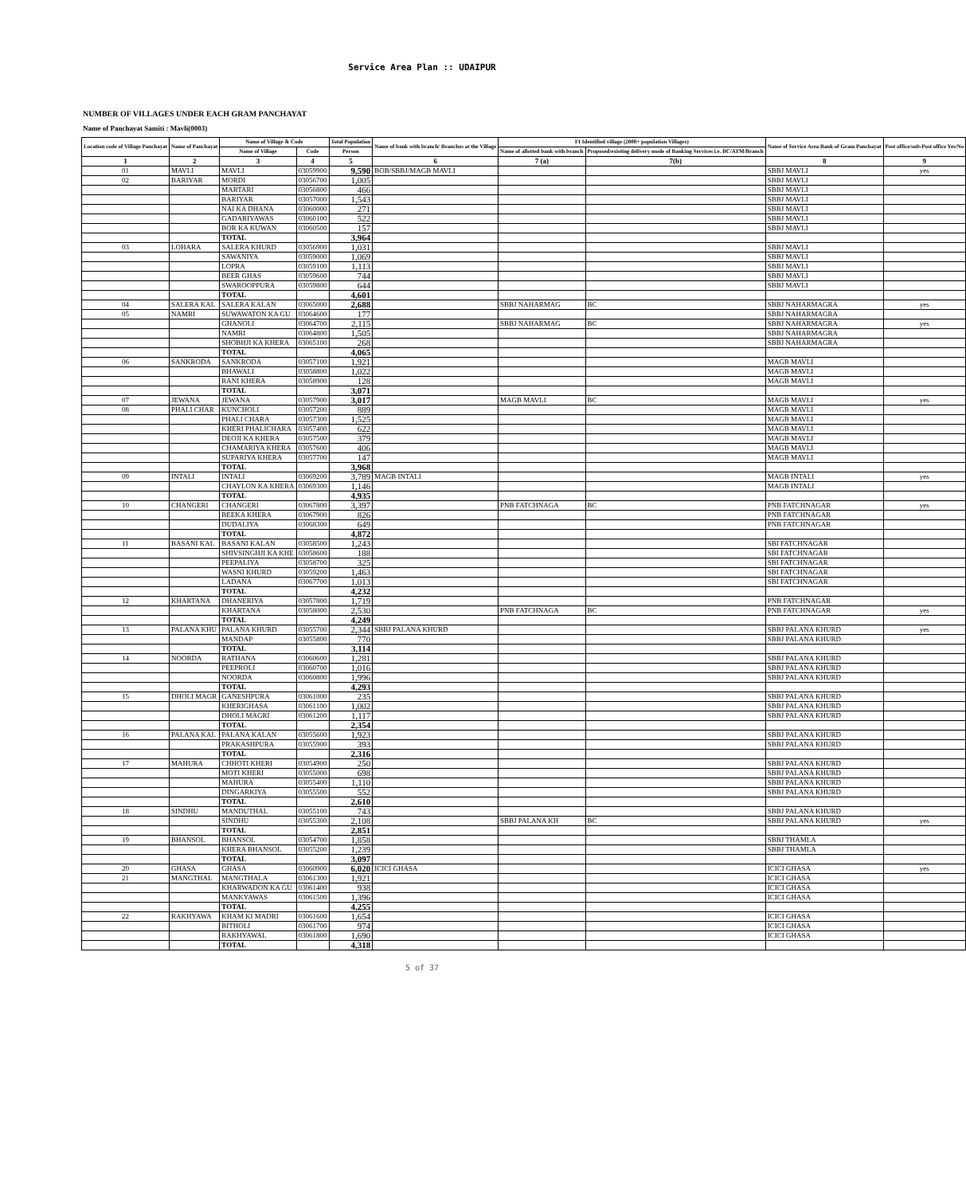Service Area Plan :: UDAIPUR
NUMBER OF VILLAGES UNDER EACH GRAM PANCHAYAT
Name of Panchayat Samiti : Mavli(0003)
| Location code of Village Panchayat | Name of Panchayat | Name of Village & Code | | Total Population | Name of bank with branch/ Branches at the Village | FI Identified village (2000+ population Villages) | | Name of Service Area Bank of Gram Panchayat | Post office/sub-Post office Yes/No |
| --- | --- | --- | --- | --- | --- | --- | --- | --- | --- |
| | | Name of Village | Code | Person | | Name of allotted bank with branch | Proposed/existing delivery mode of Banking Services i.e. BC/ATM/Branch | | |
| 1 | 2 | 3 | 4 | 5 | 6 | 7 (a) | 7(b) | 8 | 9 |
| 01 | MAVLI | MAVLI | 03059900 | 9,590 | BOB/SBBJ/MAGB MAVLI | | | SBBJ MAVLI | yes |
| 02 | BARIYAR | MORDI | 03056700 | 1,005 | | | | SBBJ MAVLI | |
| | | MARTARI | 03056800 | 466 | | | | SBBJ MAVLI | |
| | | BARIYAR | 03057000 | 1,543 | | | | SBBJ MAVLI | |
| | | NAI KA DHANA | 03060000 | 271 | | | | SBBJ MAVLI | |
| | | GADARIYAWAS | 03060100 | 522 | | | | SBBJ MAVLI | |
| | | BOR KA KUWAN | 03060500 | 157 | | | | SBBJ MAVLI | |
| | | TOTAL | | 3,964 | | | | | |
| 03 | LOHARA | SALERA KHURD | 03056900 | 1,031 | | | | SBBJ MAVLI | |
| | | SAWANIYA | 03059000 | 1,069 | | | | SBBJ MAVLI | |
| | | LOPRA | 03059100 | 1,113 | | | | SBBJ MAVLI | |
| | | BEER GHAS | 03059600 | 744 | | | | SBBJ MAVLI | |
| | | SWAROOPPURA | 03059800 | 644 | | | | SBBJ MAVLI | |
| | | TOTAL | | 4,601 | | | | | |
| 04 | SALERA KAL | SALERA KALAN | 03065000 | 2,688 | | SBBJ NAHARMAG | BC | SBBJ NAHARMAGRA | yes |
| 05 | NAMRI | SUWAWATON KA GU | 03064600 | 177 | | | | SBBJ NAHARMAGRA | |
| | | GHANOLI | 03064700 | 2,115 | | SBBJ NAHARMAG | BC | SBBJ NAHARMAGRA | yes |
| | | NAMRI | 03064800 | 1,505 | | | | SBBJ NAHARMAGRA | |
| | | SHOBHJI KA KHERA | 03065100 | 268 | | | | SBBJ NAHARMAGRA | |
| | | TOTAL | | 4,065 | | | | | |
| 06 | SANKRODA | SANKRODA | 03057100 | 1,921 | | | | MAGB MAVLI | |
| | | BHAWALI | 03058800 | 1,022 | | | | MAGB MAVLI | |
| | | RANI KHERA | 03058900 | 128 | | | | MAGB MAVLI | |
| | | TOTAL | | 3,071 | | | | | |
| 07 | JEWANA | JEWANA | 03057900 | 3,017 | | MAGB MAVLI | BC | MAGB MAVLI | yes |
| 08 | PHALI CHAR | KUNCHOLI | 03057200 | 889 | | | | MAGB MAVLI | |
| | | PHALI CHARA | 03057300 | 1,525 | | | | MAGB MAVLI | |
| | | KHERI PHALICHARA | 03057400 | 622 | | | | MAGB MAVLI | |
| | | DEOJI KA KHERA | 03057500 | 379 | | | | MAGB MAVLI | |
| | | CHAMARIYA KHERA | 03057600 | 406 | | | | MAGB MAVLI | |
| | | SUPARIYA KHERA | 03057700 | 147 | | | | MAGB MAVLI | |
| | | TOTAL | | 3,968 | | | | | |
| 09 | INTALI | INTALI | 03069200 | 3,789 | MAGB INTALI | | | MAGB INTALI | yes |
| | | CHAYLON KA KHERA | 03069300 | 1,146 | | | | MAGB INTALI | |
| | | TOTAL | | 4,935 | | | | | |
| 10 | CHANGERI | CHANGERI | 03067800 | 3,397 | | PNB FATCHNAGA | BC | PNB FATCHNAGAR | yes |
| | | BEEKA KHERA | 03067900 | 826 | | | | PNB FATCHNAGAR | |
| | | DUDALIYA | 03068300 | 649 | | | | PNB FATCHNAGAR | |
| | | TOTAL | | 4,872 | | | | | |
| 11 | BASANI KAL | BASANI KALAN | 03058500 | 1,243 | | | | SBI FATCHNAGAR | |
| | | SHIVSINGHJI KA KHE | 03058600 | 188 | | | | SBI FATCHNAGAR | |
| | | PEEPALIYA | 03058700 | 325 | | | | SBI FATCHNAGAR | |
| | | WASNI KHURD | 03059200 | 1,463 | | | | SBI FATCHNAGAR | |
| | | LADANA | 03067700 | 1,013 | | | | SBI FATCHNAGAR | |
| | | TOTAL | | 4,232 | | | | | |
| 12 | KHARTANA | DHANERIYA | 03057800 | 1,719 | | | | PNB FATCHNAGAR | |
| | | KHARTANA | 03058000 | 2,530 | | PNB FATCHNAGA | BC | PNB FATCHNAGAR | yes |
| | | TOTAL | | 4,249 | | | | | |
| 13 | PALANA KHU | PALANA KHURD | 03055700 | 2,344 | SBBJ PALANA KHURD | | | SBBJ PALANA KHURD | yes |
| | | MANDAP | 03055800 | 770 | | | | SBBJ PALANA KHURD | |
| | | TOTAL | | 3,114 | | | | | |
| 14 | NOORDA | RATHANA | 03060600 | 1,281 | | | | SBBJ PALANA KHURD | |
| | | PEEPROLI | 03060700 | 1,016 | | | | SBBJ PALANA KHURD | |
| | | NOORDA | 03060800 | 1,996 | | | | SBBJ PALANA KHURD | |
| | | TOTAL | | 4,293 | | | | | |
| 15 | DHOLI MAGR | GANESHPURA | 03061000 | 235 | | | | SBBJ PALANA KHURD | |
| | | KHERIGHASA | 03061100 | 1,002 | | | | SBBJ PALANA KHURD | |
| | | DHOLI MAGRI | 03061200 | 1,117 | | | | SBBJ PALANA KHURD | |
| | | TOTAL | | 2,354 | | | | | |
| 16 | PALANA KAL | PALANA KALAN | 03055600 | 1,923 | | | | SBBJ PALANA KHURD | |
| | | PRAKASHPURA | 03055900 | 393 | | | | SBBJ PALANA KHURD | |
| | | TOTAL | | 2,316 | | | | | |
| 17 | MAHURA | CHHOTI KHERI | 03054900 | 250 | | | | SBBJ PALANA KHURD | |
| | | MOTI KHERI | 03055000 | 698 | | | | SBBJ PALANA KHURD | |
| | | MAHURA | 03055400 | 1,110 | | | | SBBJ PALANA KHURD | |
| | | DINGARKIYA | 03055500 | 552 | | | | SBBJ PALANA KHURD | |
| | | TOTAL | | 2,610 | | | | | |
| 18 | SINDHU | MANDUTHAL | 03055100 | 743 | | | | SBBJ PALANA KHURD | |
| | | SINDHU | 03055300 | 2,108 | | SBBJ PALANA KH | BC | SBBJ PALANA KHURD | yes |
| | | TOTAL | | 2,851 | | | | | |
| 19 | BHANSOL | BHANSOL | 03054700 | 1,858 | | | | SBBJ THAMLA | |
| | | KHERA BHANSOL | 03055200 | 1,239 | | | | SBBJ THAMLA | |
| | | TOTAL | | 3,097 | | | | | |
| 20 | GHASA | GHASA | 03060900 | 6,020 | ICICI GHASA | | | ICICI GHASA | yes |
| 21 | MANGTHAL | MANGTHALA | 03061300 | 1,921 | | | | ICICI GHASA | |
| | | KHARWADON KA GU | 03061400 | 938 | | | | ICICI GHASA | |
| | | MANKYAWAS | 03061500 | 1,396 | | | | ICICI GHASA | |
| | | TOTAL | | 4,255 | | | | | |
| 22 | RAKHYAWA | KHAM KI MADRI | 03061600 | 1,654 | | | | ICICI GHASA | |
| | | BITHOLI | 03061700 | 974 | | | | ICICI GHASA | |
| | | RAKHYAWAL | 03061800 | 1,690 | | | | ICICI GHASA | |
| | | TOTAL | | 4,318 | | | | | |
5 of 37